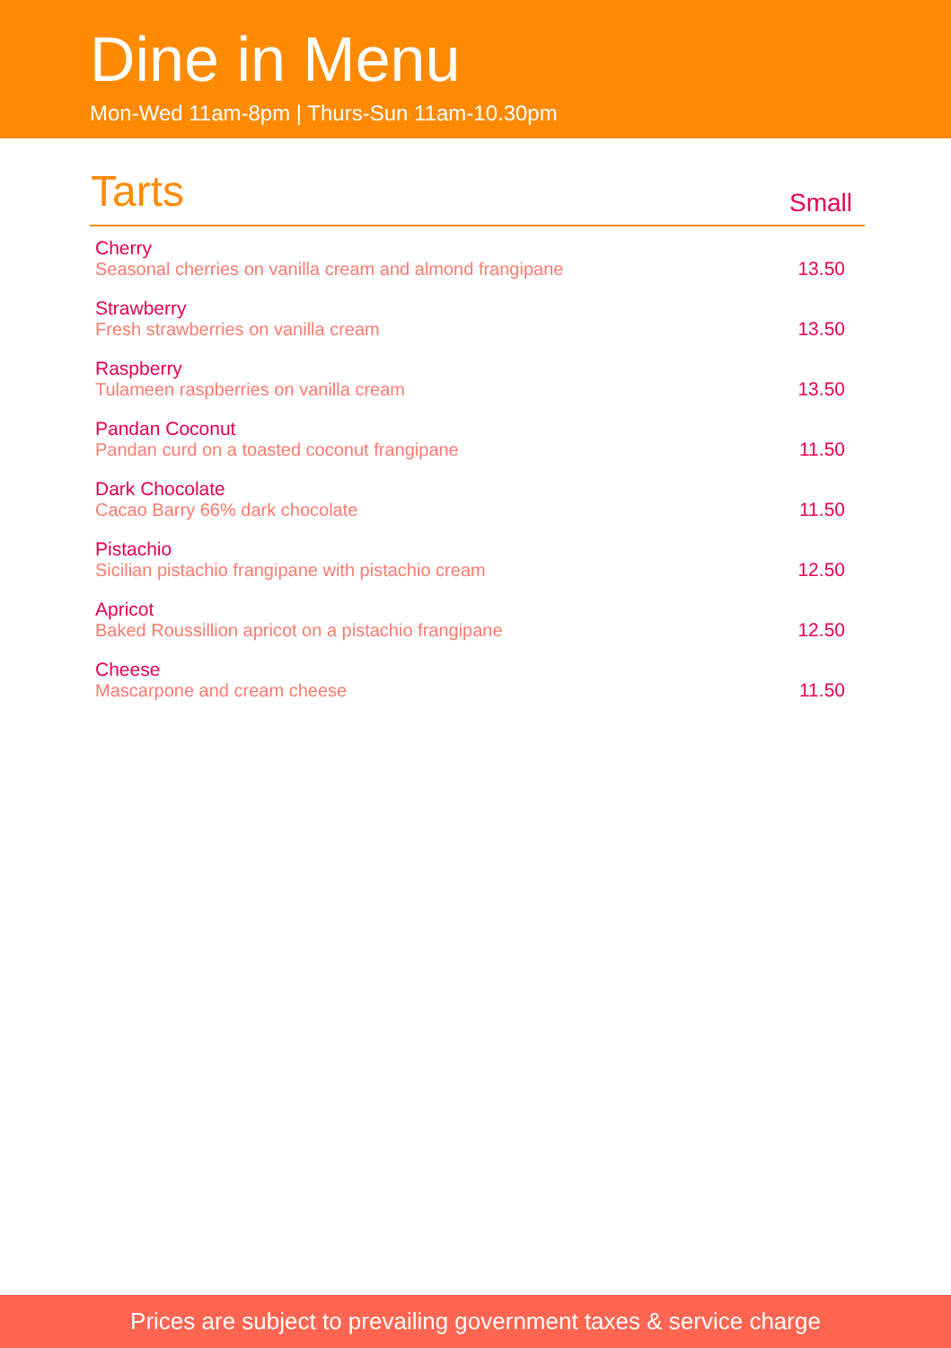Dine in Menu
Mon-Wed 11am-8pm | Thurs-Sun 11am-10.30pm
| Tarts | Small |
| --- | --- |
| Cherry Seasonal cherries on vanilla cream and almond frangipane | 13.50 |
| Strawberry Fresh strawberries on vanilla cream | 13.50 |
| Raspberry Tulameen raspberries on vanilla cream | 13.50 |
| Pandan Coconut Pandan curd on a toasted coconut frangipane | 11.50 |
| Dark Chocolate Cacao Barry 66% dark chocolate | 11.50 |
| Pistachio Sicilian pistachio frangipane with pistachio cream | 12.50 |
| Apricot Baked Roussillion apricot on a pistachio frangipane | 12.50 |
| Cheese Mascarpone and cream cheese | 11.50 |
Prices are subject to prevailing government taxes & service charge